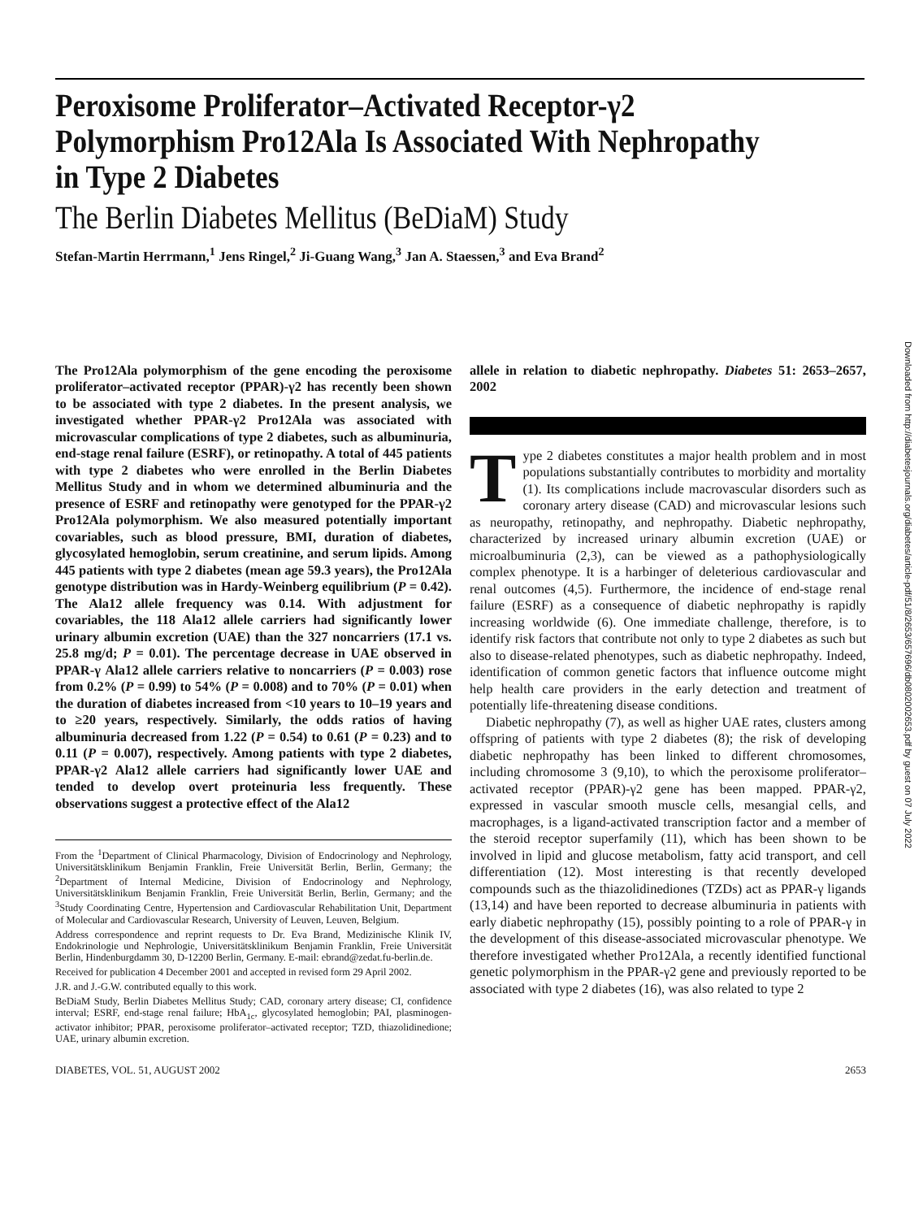Downloaded from http://diabetesjournals.org/diabetes/article-pdf/51/8/2653/657696/db0802002653.pdf by guest on 07 July 2022
Peroxisome Proliferator–Activated Receptor-γ2 Polymorphism Pro12Ala Is Associated With Nephropathy in Type 2 Diabetes
The Berlin Diabetes Mellitus (BeDiaM) Study
Stefan-Martin Herrmann,<sup>1</sup> Jens Ringel,<sup>2</sup> Ji-Guang Wang,<sup>3</sup> Jan A. Staessen,<sup>3</sup> and Eva Brand<sup>2</sup>
The Pro12Ala polymorphism of the gene encoding the peroxisome proliferator–activated receptor (PPAR)-γ2 has recently been shown to be associated with type 2 diabetes. In the present analysis, we investigated whether PPAR-γ2 Pro12Ala was associated with microvascular complications of type 2 diabetes, such as albuminuria, end-stage renal failure (ESRF), or retinopathy. A total of 445 patients with type 2 diabetes who were enrolled in the Berlin Diabetes Mellitus Study and in whom we determined albuminuria and the presence of ESRF and retinopathy were genotyped for the PPAR-γ2 Pro12Ala polymorphism. We also measured potentially important covariables, such as blood pressure, BMI, duration of diabetes, glycosylated hemoglobin, serum creatinine, and serum lipids. Among 445 patients with type 2 diabetes (mean age 59.3 years), the Pro12Ala genotype distribution was in Hardy-Weinberg equilibrium (P = 0.42). The Ala12 allele frequency was 0.14. With adjustment for covariables, the 118 Ala12 allele carriers had significantly lower urinary albumin excretion (UAE) than the 327 noncarriers (17.1 vs. 25.8 mg/d; P = 0.01). The percentage decrease in UAE observed in PPAR-γ Ala12 allele carriers relative to noncarriers (P = 0.003) rose from 0.2% (P = 0.99) to 54% (P = 0.008) and to 70% (P = 0.01) when the duration of diabetes increased from <10 years to 10–19 years and to ≥20 years, respectively. Similarly, the odds ratios of having albuminuria decreased from 1.22 (P = 0.54) to 0.61 (P = 0.23) and to 0.11 (P = 0.007), respectively. Among patients with type 2 diabetes, PPAR-γ2 Ala12 allele carriers had significantly lower UAE and tended to develop overt proteinuria less frequently. These observations suggest a protective effect of the Ala12
From the <sup>1</sup>Department of Clinical Pharmacology, Division of Endocrinology and Nephrology, Universitätsklinikum Benjamin Franklin, Freie Universität Berlin, Berlin, Germany; the <sup>2</sup>Department of Internal Medicine, Division of Endocrinology and Nephrology, Universitätsklinikum Benjamin Franklin, Freie Universität Berlin, Berlin, Germany; and the <sup>3</sup>Study Coordinating Centre, Hypertension and Cardiovascular Rehabilitation Unit, Department of Molecular and Cardiovascular Research, University of Leuven, Leuven, Belgium.
Address correspondence and reprint requests to Dr. Eva Brand, Medizinische Klinik IV, Endokrinologie und Nephrologie, Universitätsklinikum Benjamin Franklin, Freie Universität Berlin, Hindenburgdamm 30, D-12200 Berlin, Germany. E-mail: ebrand@zedat.fu-berlin.de.
Received for publication 4 December 2001 and accepted in revised form 29 April 2002.
J.R. and J.-G.W. contributed equally to this work.
BeDiaM Study, Berlin Diabetes Mellitus Study; CAD, coronary artery disease; CI, confidence interval; ESRF, end-stage renal failure; HbA<sub>1c</sub>, glycosylated hemoglobin; PAI, plasminogen-activator inhibitor; PPAR, peroxisome proliferator–activated receptor; TZD, thiazolidinedione; UAE, urinary albumin excretion.
allele in relation to diabetic nephropathy. Diabetes 51: 2653–2657, 2002
Type 2 diabetes constitutes a major health problem and in most populations substantially contributes to morbidity and mortality (1). Its complications include macrovascular disorders such as coronary artery disease (CAD) and microvascular lesions such as neuropathy, retinopathy, and nephropathy. Diabetic nephropathy, characterized by increased urinary albumin excretion (UAE) or microalbuminuria (2,3), can be viewed as a pathophysiologically complex phenotype. It is a harbinger of deleterious cardiovascular and renal outcomes (4,5). Furthermore, the incidence of end-stage renal failure (ESRF) as a consequence of diabetic nephropathy is rapidly increasing worldwide (6). One immediate challenge, therefore, is to identify risk factors that contribute not only to type 2 diabetes as such but also to disease-related phenotypes, such as diabetic nephropathy. Indeed, identification of common genetic factors that influence outcome might help health care providers in the early detection and treatment of potentially life-threatening disease conditions.
Diabetic nephropathy (7), as well as higher UAE rates, clusters among offspring of patients with type 2 diabetes (8); the risk of developing diabetic nephropathy has been linked to different chromosomes, including chromosome 3 (9,10), to which the peroxisome proliferator–activated receptor (PPAR)-γ2 gene has been mapped. PPAR-γ2, expressed in vascular smooth muscle cells, mesangial cells, and macrophages, is a ligand-activated transcription factor and a member of the steroid receptor superfamily (11), which has been shown to be involved in lipid and glucose metabolism, fatty acid transport, and cell differentiation (12). Most interesting is that recently developed compounds such as the thiazolidinediones (TZDs) act as PPAR-γ ligands (13,14) and have been reported to decrease albuminuria in patients with early diabetic nephropathy (15), possibly pointing to a role of PPAR-γ in the development of this disease-associated microvascular phenotype. We therefore investigated whether Pro12Ala, a recently identified functional genetic polymorphism in the PPAR-γ2 gene and previously reported to be associated with type 2 diabetes (16), was also related to type 2
DIABETES, VOL. 51, AUGUST 2002 2653